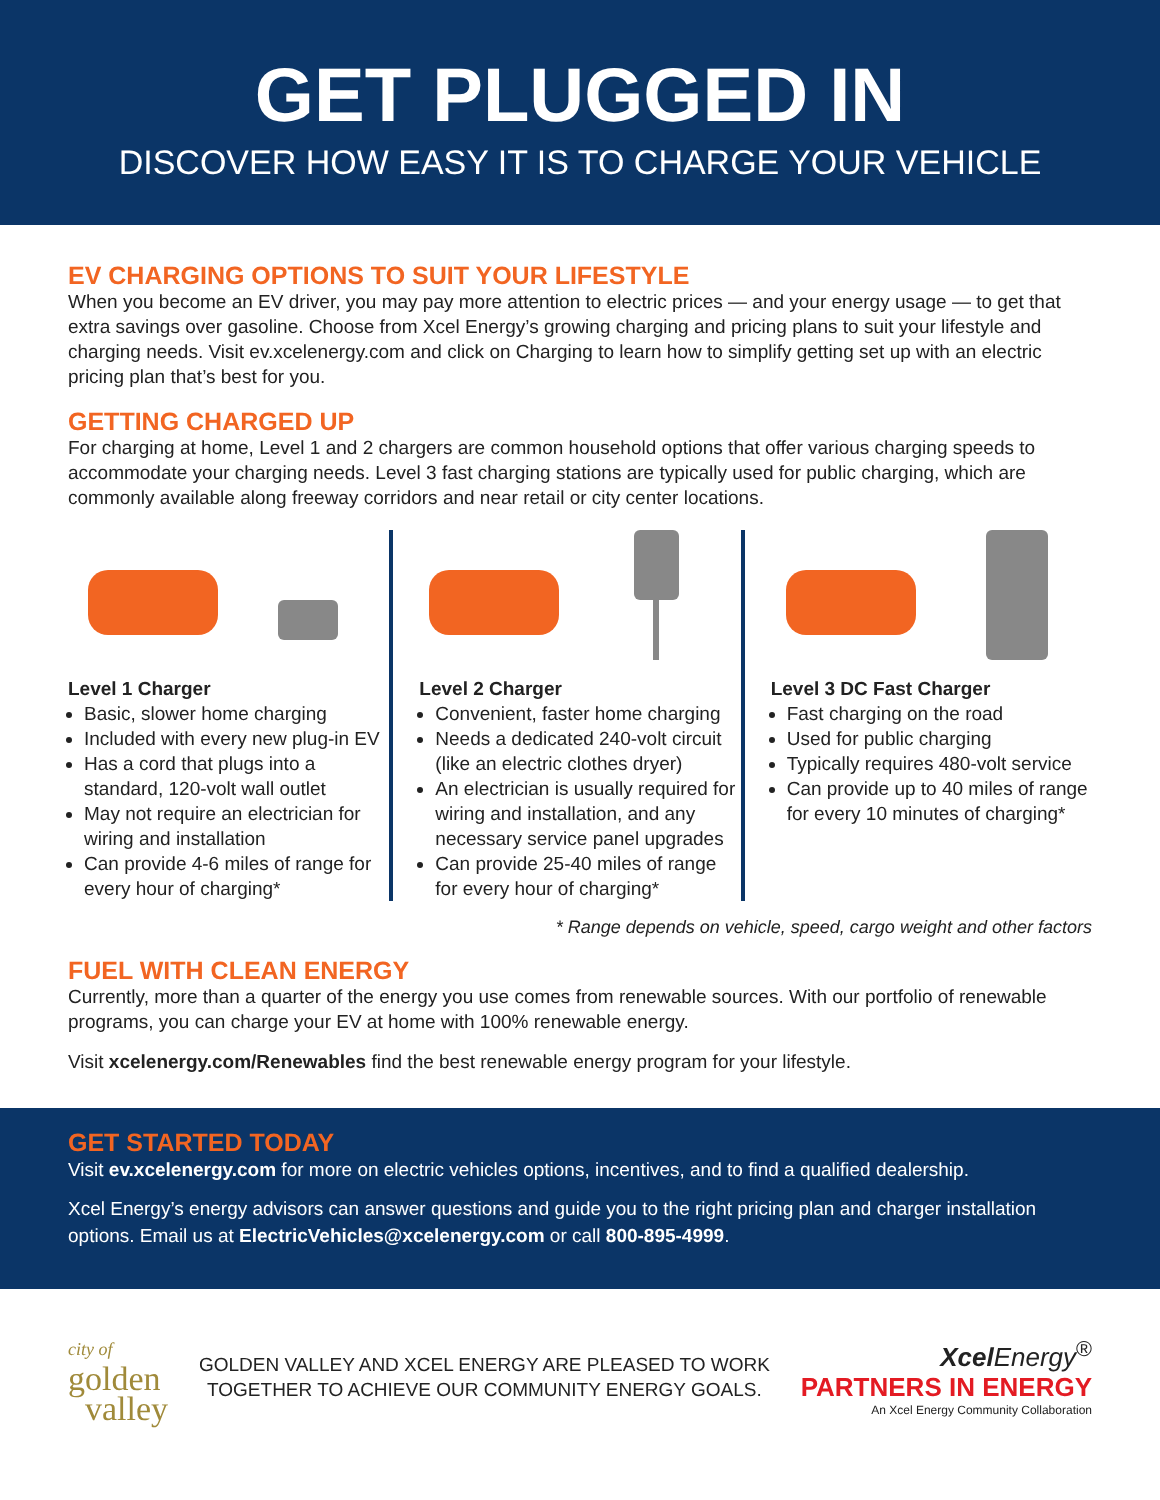GET PLUGGED IN
DISCOVER HOW EASY IT IS TO CHARGE YOUR VEHICLE
EV CHARGING OPTIONS TO SUIT YOUR LIFESTYLE
When you become an EV driver, you may pay more attention to electric prices — and your energy usage — to get that extra savings over gasoline. Choose from Xcel Energy’s growing charging and pricing plans to suit your lifestyle and charging needs. Visit ev.xcelenergy.com and click on Charging to learn how to simplify getting set up with an electric pricing plan that’s best for you.
GETTING CHARGED UP
For charging at home, Level 1 and 2 chargers are common household options that offer various charging speeds to accommodate your charging needs. Level 3 fast charging stations are typically used for public charging, which are commonly available along freeway corridors and near retail or city center locations.
Level 1 Charger
Basic, slower home charging
Included with every new plug-in EV
Has a cord that plugs into a standard, 120-volt wall outlet
May not require an electrician for wiring and installation
Can provide 4-6 miles of range for every hour of charging*
Level 2 Charger
Convenient, faster home charging
Needs a dedicated 240-volt circuit (like an electric clothes dryer)
An electrician is usually required for wiring and installation, and any necessary service panel upgrades
Can provide 25-40 miles of range for every hour of charging*
Level 3 DC Fast Charger
Fast charging on the road
Used for public charging
Typically requires 480-volt service
Can provide up to 40 miles of range for every 10 minutes of charging*
* Range depends on vehicle, speed, cargo weight and other factors
FUEL WITH CLEAN ENERGY
Currently, more than a quarter of the energy you use comes from renewable sources. With our portfolio of renewable programs, you can charge your EV at home with 100% renewable energy.
Visit xcelenergy.com/Renewables find the best renewable energy program for your lifestyle.
GET STARTED TODAY
Visit ev.xcelenergy.com for more on electric vehicles options, incentives, and to find a qualified dealership.
Xcel Energy’s energy advisors can answer questions and guide you to the right pricing plan and charger installation options. Email us at ElectricVehicles@xcelenergy.com or call 800-895-4999.
city of
golden
valley
GOLDEN VALLEY AND XCEL ENERGY ARE PLEASED TO WORK
TOGETHER TO ACHIEVE OUR COMMUNITY ENERGY GOALS.
Xcel Energy<sup>®</sup>
PARTNERS IN ENERGY
An Xcel Energy Community Collaboration